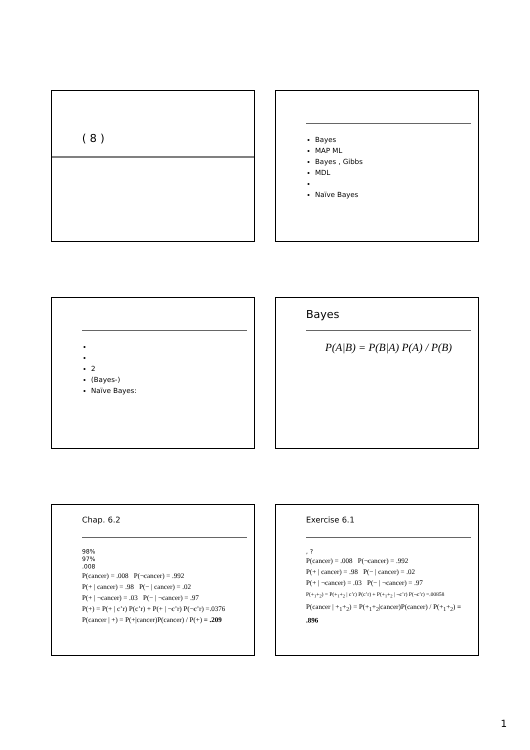( 8 )
Bayes
MAP ML
Bayes , Gibbs
MDL
Naïve Bayes
2
(Bayes-)
Naïve Bayes:
Bayes
P(A|B) = P(B|A) P(A) / P(B)
Chap. 6.2
98%
97%
.008
P(cancer) = .008 P(¬cancer) = .992
P(+ | cancer) = .98 P(− | cancer) = .02
P(+ | ¬cancer) = .03 P(− | ¬cancer) = .97
P(+) = P(+ | c’r) P(c’r) + P(+ | ¬c’r) P(¬c’r) =.0376
P(cancer | +) = P(+|cancer)P(cancer) / P(+) = .209
Exercise 6.1
, ?
P(cancer) = .008 P(¬cancer) = .992
P(+ | cancer) = .98 P(− | cancer) = .02
P(+ | ¬cancer) = .03 P(− | ¬cancer) = .97
P(+<sub>1</sub>+<sub>2</sub>) = P(+<sub>1</sub>+<sub>2</sub> | c’r) P(c’r) + P(+<sub>1</sub>+<sub>2</sub> | ¬c’r) P(¬c’r) =.00858
P(cancer | +<sub>1</sub>+<sub>2</sub>) = P(+<sub>1</sub>+<sub>2</sub>|cancer)P(cancer) / P(+<sub>1</sub>+<sub>2</sub>) = .896
1